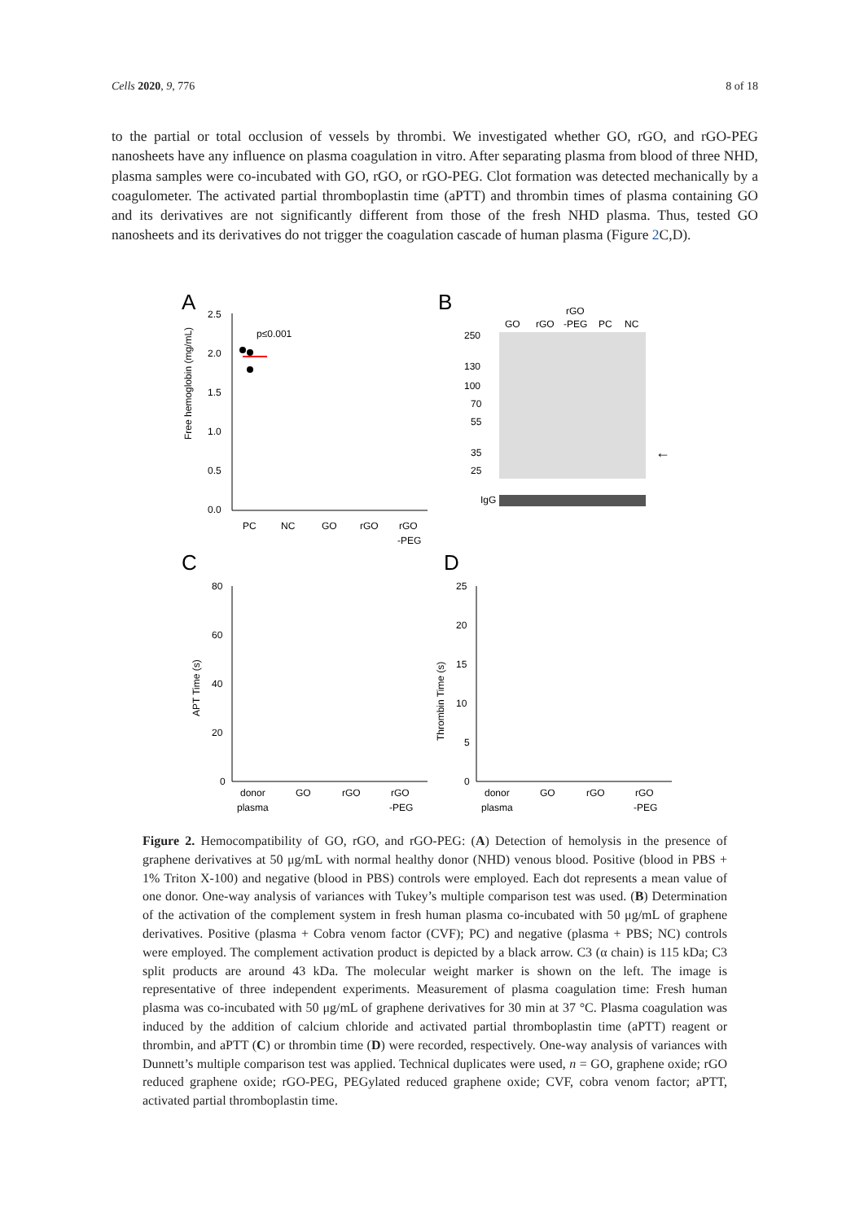Cells 2020, 9, 776 8 of 18
to the partial or total occlusion of vessels by thrombi. We investigated whether GO, rGO, and rGO-PEG nanosheets have any influence on plasma coagulation in vitro. After separating plasma from blood of three NHD, plasma samples were co-incubated with GO, rGO, or rGO-PEG. Clot formation was detected mechanically by a coagulometer. The activated partial thromboplastin time (aPTT) and thrombin times of plasma containing GO and its derivatives are not significantly different from those of the fresh NHD plasma. Thus, tested GO nanosheets and its derivatives do not trigger the coagulation cascade of human plasma (Figure 2 C,D).
A
2.5
2.0
1.5
1.0
0.5
0.0
p≤0.001
PC
NC
GO
rGO
rGO
-PEG
Free hemoglobin (mg/mL)
B
GO
rGO
rGO
-PEG
PC
NC
250
130
100
70
55
35
25
←
IgG
C
80
60
40
20
0
APT Time (s)
donor
plasma
GO
rGO
rGO
-PEG
D
25
20
15
10
5
0
Thrombin Time (s)
donor
plasma
GO
rGO
rGO
-PEG
Figure 2. Hemocompatibility of GO, rGO, and rGO-PEG: (A) Detection of hemolysis in the presence of graphene derivatives at 50 μg/mL with normal healthy donor (NHD) venous blood. Positive (blood in PBS + 1% Triton X-100) and negative (blood in PBS) controls were employed. Each dot represents a mean value of one donor. One-way analysis of variances with Tukey’s multiple comparison test was used. (B) Determination of the activation of the complement system in fresh human plasma co-incubated with 50 μg/mL of graphene derivatives. Positive (plasma + Cobra venom factor (CVF); PC) and negative (plasma + PBS; NC) controls were employed. The complement activation product is depicted by a black arrow. C3 (α chain) is 115 kDa; C3 split products are around 43 kDa. The molecular weight marker is shown on the left. The image is representative of three independent experiments. Measurement of plasma coagulation time: Fresh human plasma was co-incubated with 50 μg/mL of graphene derivatives for 30 min at 37 °C. Plasma coagulation was induced by the addition of calcium chloride and activated partial thromboplastin time (aPTT) reagent or thrombin, and aPTT (C) or thrombin time (D) were recorded, respectively. One-way analysis of variances with Dunnett’s multiple comparison test was applied. Technical duplicates were used, n = GO, graphene oxide; rGO reduced graphene oxide; rGO-PEG, PEGylated reduced graphene oxide; CVF, cobra venom factor; aPTT, activated partial thromboplastin time.